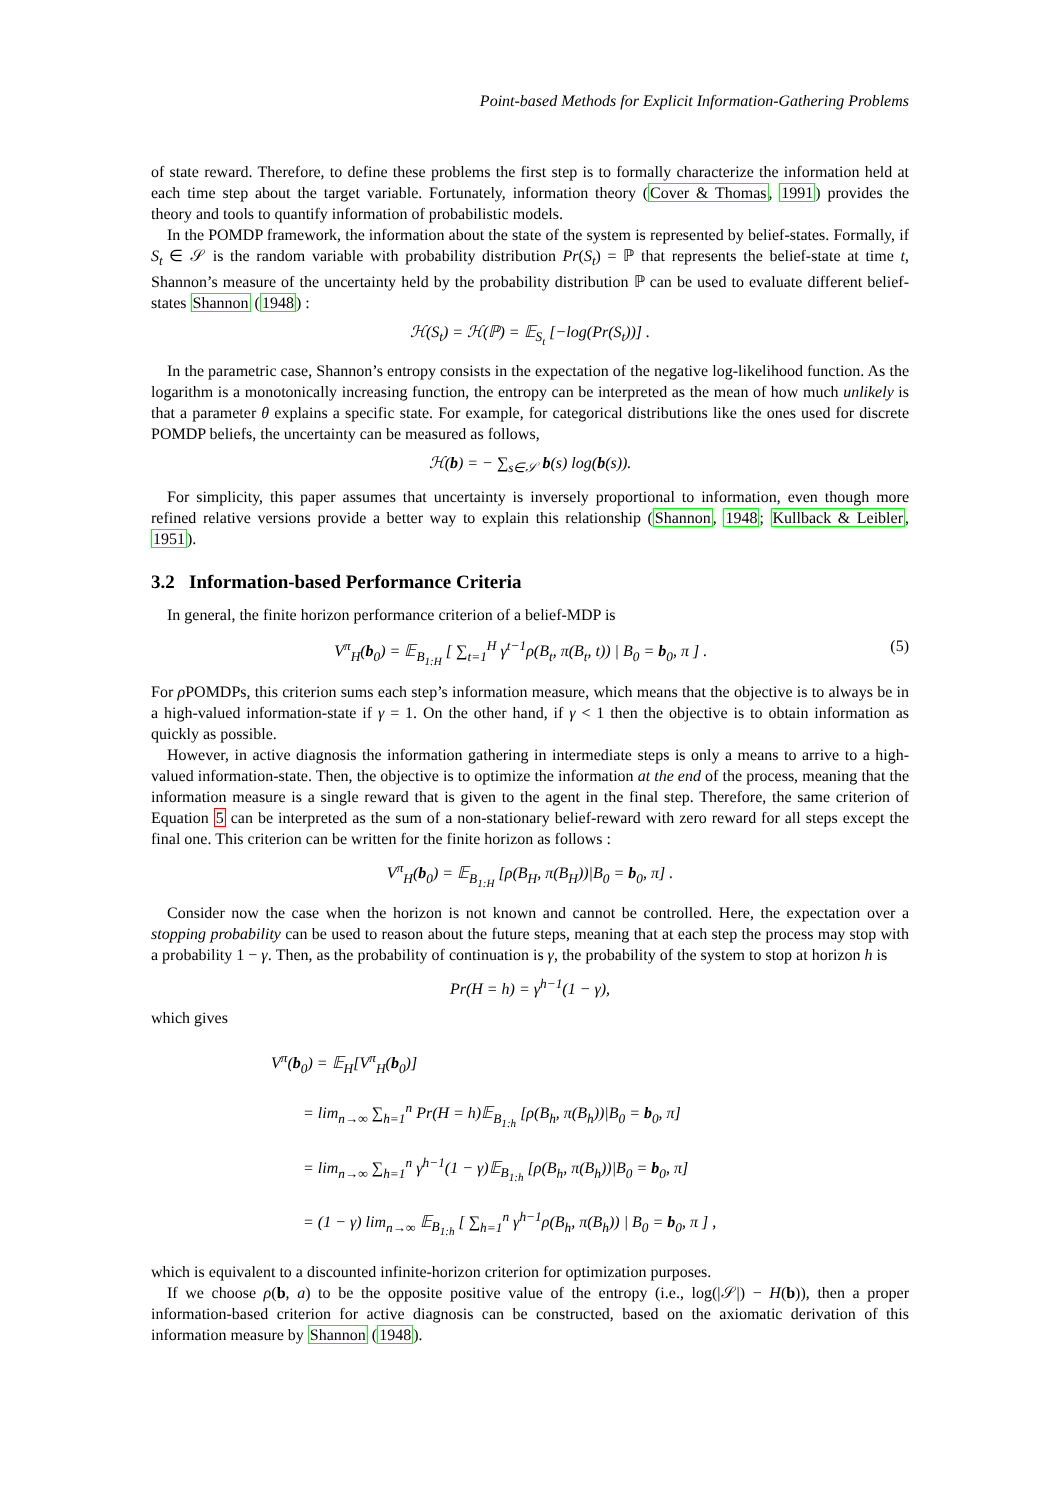Point-based Methods for Explicit Information-Gathering Problems
of state reward. Therefore, to define these problems the first step is to formally characterize the information held at each time step about the target variable. Fortunately, information theory (Cover & Thomas, 1991) provides the theory and tools to quantify information of probabilistic models.
In the POMDP framework, the information about the state of the system is represented by belief-states. Formally, if S<sub>t</sub> ∈ 𝒮 is the random variable with probability distribution Pr(S<sub>t</sub>) = ℙ that represents the belief-state at time t, Shannon’s measure of the uncertainty held by the probability distribution ℙ can be used to evaluate different belief-states Shannon (1948) :
ℋ(S<sub>t</sub>) = ℋ(ℙ) = 𝔼<sub>S<sub>t</sub></sub> [−log(Pr(S<sub>t</sub>))] .
In the parametric case, Shannon’s entropy consists in the expectation of the negative log-likelihood function. As the logarithm is a monotonically increasing function, the entropy can be interpreted as the mean of how much unlikely is that a parameter θ explains a specific state. For example, for categorical distributions like the ones used for discrete POMDP beliefs, the uncertainty can be measured as follows,
ℋ(b) = − ∑<sub>s∈𝒮</sub> b(s) log(b(s)).
For simplicity, this paper assumes that uncertainty is inversely proportional to information, even though more refined relative versions provide a better way to explain this relationship (Shannon, 1948; Kullback & Leibler, 1951).
3.2 Information-based Performance Criteria
In general, the finite horizon performance criterion of a belief-MDP is
V<sup>π</sup><sub>H</sub>(b<sub>0</sub>) = 𝔼<sub>B<sub>1:H</sub></sub> [ ∑<sub>t=1</sub><sup>H</sup> γ<sup>t−1</sup>ρ(B<sub>t</sub>, π(B<sub>t</sub>, t)) | B<sub>0</sub> = b<sub>0</sub>, π ] . (5)
For ρ POMDPs, this criterion sums each step’s information measure, which means that the objective is to always be in a high-valued information-state if γ = 1. On the other hand, if γ < 1 then the objective is to obtain information as quickly as possible.
However, in active diagnosis the information gathering in intermediate steps is only a means to arrive to a high-valued information-state. Then, the objective is to optimize the information at the end of the process, meaning that the information measure is a single reward that is given to the agent in the final step. Therefore, the same criterion of Equation 5 can be interpreted as the sum of a non-stationary belief-reward with zero reward for all steps except the final one. This criterion can be written for the finite horizon as follows :
V<sup>π</sup><sub>H</sub>(b<sub>0</sub>) = 𝔼<sub>B<sub>1:H</sub></sub> [ρ(B<sub>H</sub>, π(B<sub>H</sub>))|B<sub>0</sub> = b<sub>0</sub>, π] .
Consider now the case when the horizon is not known and cannot be controlled. Here, the expectation over a stopping probability can be used to reason about the future steps, meaning that at each step the process may stop with a probability 1 − γ. Then, as the probability of continuation is γ, the probability of the system to stop at horizon h is
Pr(H = h) = γ<sup>h−1</sup>(1 − γ),
which gives
V<sup>π</sup>(b<sub>0</sub>) = 𝔼<sub>H</sub>[V<sup>π</sup><sub>H</sub>(b<sub>0</sub>)]
= lim<sub>n→∞</sub> ∑<sub>h=1</sub><sup>n</sup> Pr(H = h)𝔼<sub>B<sub>1:h</sub></sub> [ρ(B<sub>h</sub>, π(B<sub>h</sub>))|B<sub>0</sub> = b<sub>0</sub>, π]
= lim<sub>n→∞</sub> ∑<sub>h=1</sub><sup>n</sup> γ<sup>h−1</sup>(1 − γ)𝔼<sub>B<sub>1:h</sub></sub> [ρ(B<sub>h</sub>, π(B<sub>h</sub>))|B<sub>0</sub> = b<sub>0</sub>, π]
= (1 − γ) lim<sub>n→∞</sub> 𝔼<sub>B<sub>1:h</sub></sub> [ ∑<sub>h=1</sub><sup>n</sup> γ<sup>h−1</sup>ρ(B<sub>h</sub>, π(B<sub>h</sub>)) | B<sub>0</sub> = b<sub>0</sub>, π ] ,
which is equivalent to a discounted infinite-horizon criterion for optimization purposes.
If we choose ρ(b, a) to be the opposite positive value of the entropy (i.e., log(|𝒮|) − H(b)), then a proper information-based criterion for active diagnosis can be constructed, based on the axiomatic derivation of this information measure by Shannon (1948).